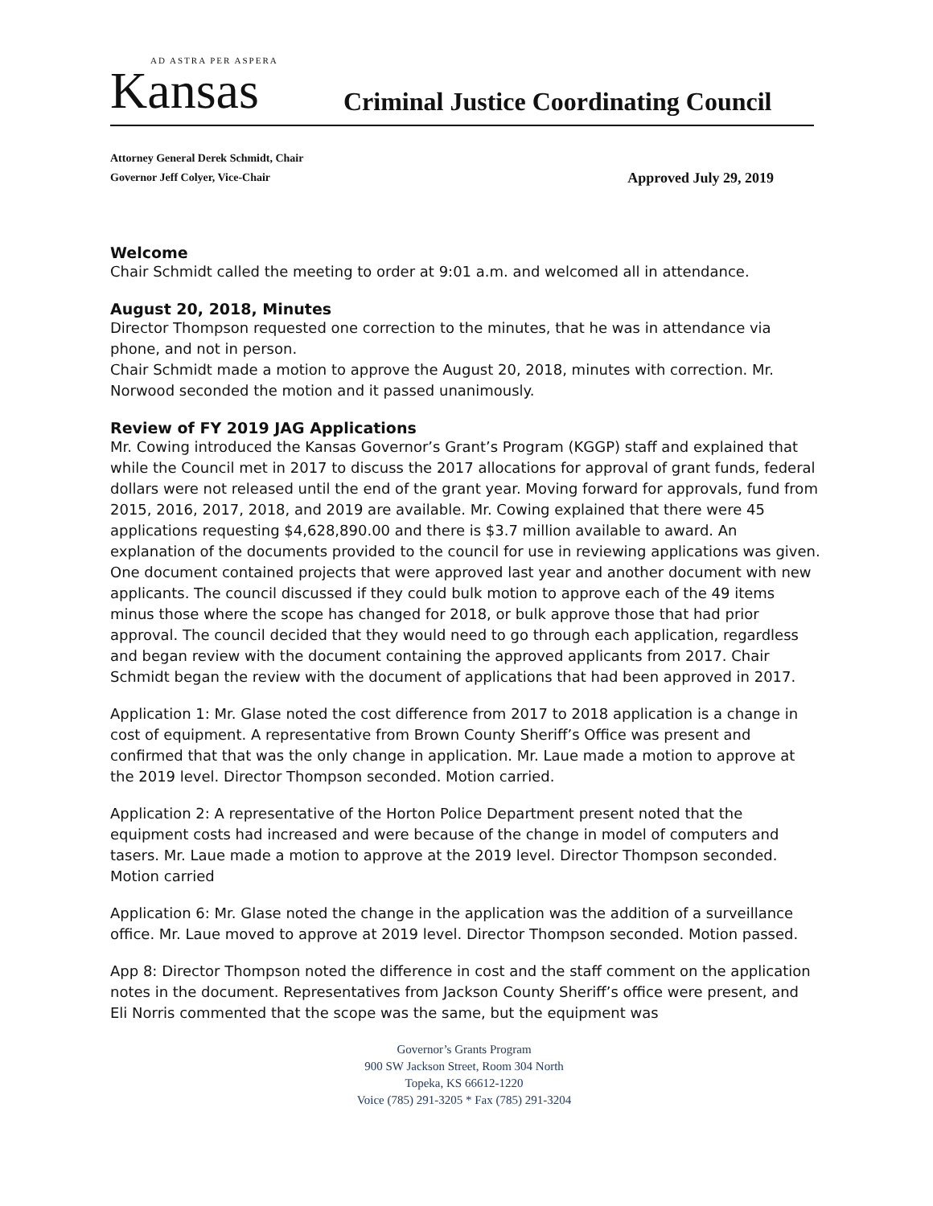AD ASTRA PER ASPERA
Kansas
Criminal Justice Coordinating Council
Attorney General Derek Schmidt, Chair
Governor Jeff Colyer, Vice-Chair Approved July 29, 2019
Welcome
Chair Schmidt called the meeting to order at 9:01 a.m. and welcomed all in attendance.
August 20, 2018, Minutes
Director Thompson requested one correction to the minutes, that he was in attendance via phone, and not in person.
Chair Schmidt made a motion to approve the August 20, 2018, minutes with correction. Mr. Norwood seconded the motion and it passed unanimously.
Review of FY 2019 JAG Applications
Mr. Cowing introduced the Kansas Governor’s Grant’s Program (KGGP) staff and explained that while the Council met in 2017 to discuss the 2017 allocations for approval of grant funds, federal dollars were not released until the end of the grant year. Moving forward for approvals, fund from 2015, 2016, 2017, 2018, and 2019 are available. Mr. Cowing explained that there were 45 applications requesting $4,628,890.00 and there is $3.7 million available to award. An explanation of the documents provided to the council for use in reviewing applications was given. One document contained projects that were approved last year and another document with new applicants. The council discussed if they could bulk motion to approve each of the 49 items minus those where the scope has changed for 2018, or bulk approve those that had prior approval. The council decided that they would need to go through each application, regardless and began review with the document containing the approved applicants from 2017. Chair Schmidt began the review with the document of applications that had been approved in 2017.
Application 1: Mr. Glase noted the cost difference from 2017 to 2018 application is a change in cost of equipment. A representative from Brown County Sheriff’s Office was present and confirmed that that was the only change in application. Mr. Laue made a motion to approve at the 2019 level. Director Thompson seconded. Motion carried.
Application 2: A representative of the Horton Police Department present noted that the equipment costs had increased and were because of the change in model of computers and tasers. Mr. Laue made a motion to approve at the 2019 level. Director Thompson seconded. Motion carried
Application 6: Mr. Glase noted the change in the application was the addition of a surveillance office. Mr. Laue moved to approve at 2019 level. Director Thompson seconded. Motion passed.
App 8: Director Thompson noted the difference in cost and the staff comment on the application notes in the document. Representatives from Jackson County Sheriff’s office were present, and Eli Norris commented that the scope was the same, but the equipment was
Governor’s Grants Program
900 SW Jackson Street, Room 304 North
Topeka, KS 66612-1220
Voice (785) 291-3205 * Fax (785) 291-3204